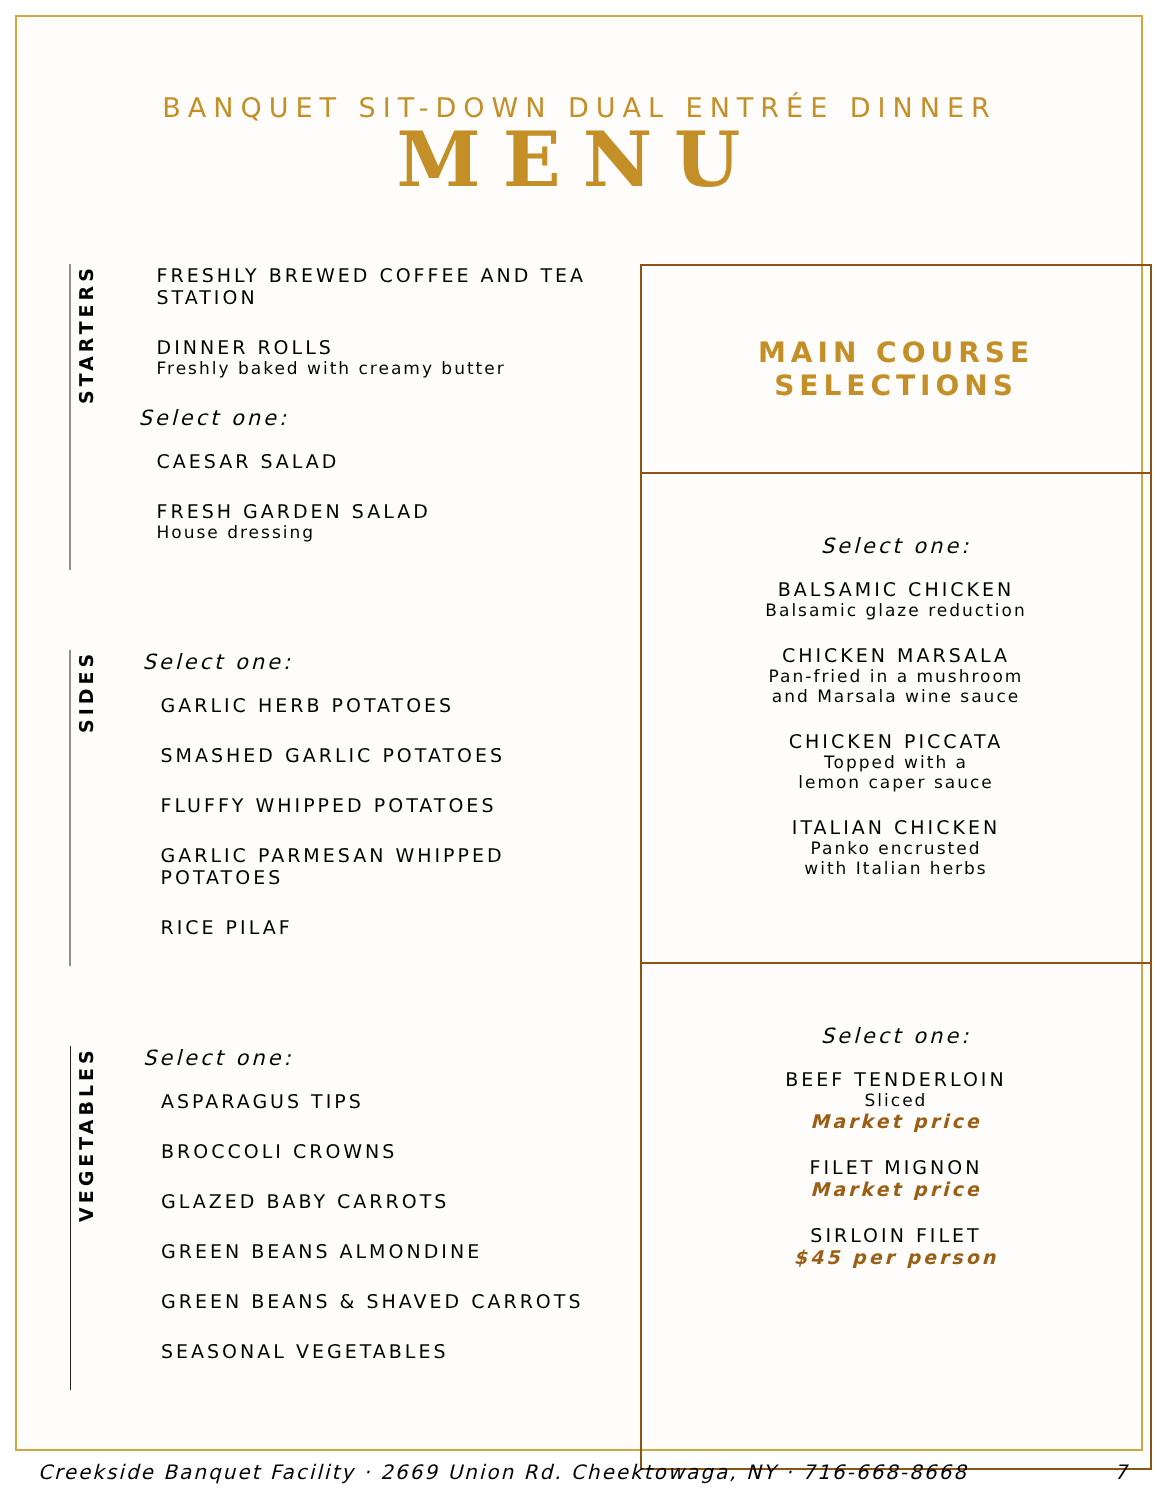BANQUET SIT-DOWN DUAL ENTRÉE DINNER
MENU
STARTERS
FRESHLY BREWED COFFEE AND TEA STATION
DINNER ROLLS
Freshly baked with creamy butter
Select one:
CAESAR SALAD
FRESH GARDEN SALAD
House dressing
SIDES
Select one:
GARLIC HERB POTATOES
SMASHED GARLIC POTATOES
FLUFFY WHIPPED POTATOES
GARLIC PARMESAN WHIPPED POTATOES
RICE PILAF
VEGETABLES
Select one:
ASPARAGUS TIPS
BROCCOLI CROWNS
GLAZED BABY CARROTS
GREEN BEANS ALMONDINE
GREEN BEANS & SHAVED CARROTS
SEASONAL VEGETABLES
MAIN COURSE
SELECTIONS
Select one:
BALSAMIC CHICKEN
Balsamic glaze reduction
CHICKEN MARSALA
Pan-fried in a mushroom
and Marsala wine sauce
CHICKEN PICCATA
Topped with a
lemon caper sauce
ITALIAN CHICKEN
Panko encrusted
with Italian herbs
Select one:
BEEF TENDERLOIN
Sliced
Market price
FILET MIGNON
Market price
SIRLOIN FILET
$45 per person
Creekside Banquet Facility · 2669 Union Rd. Cheektowaga, NY · 716-668-8668 7